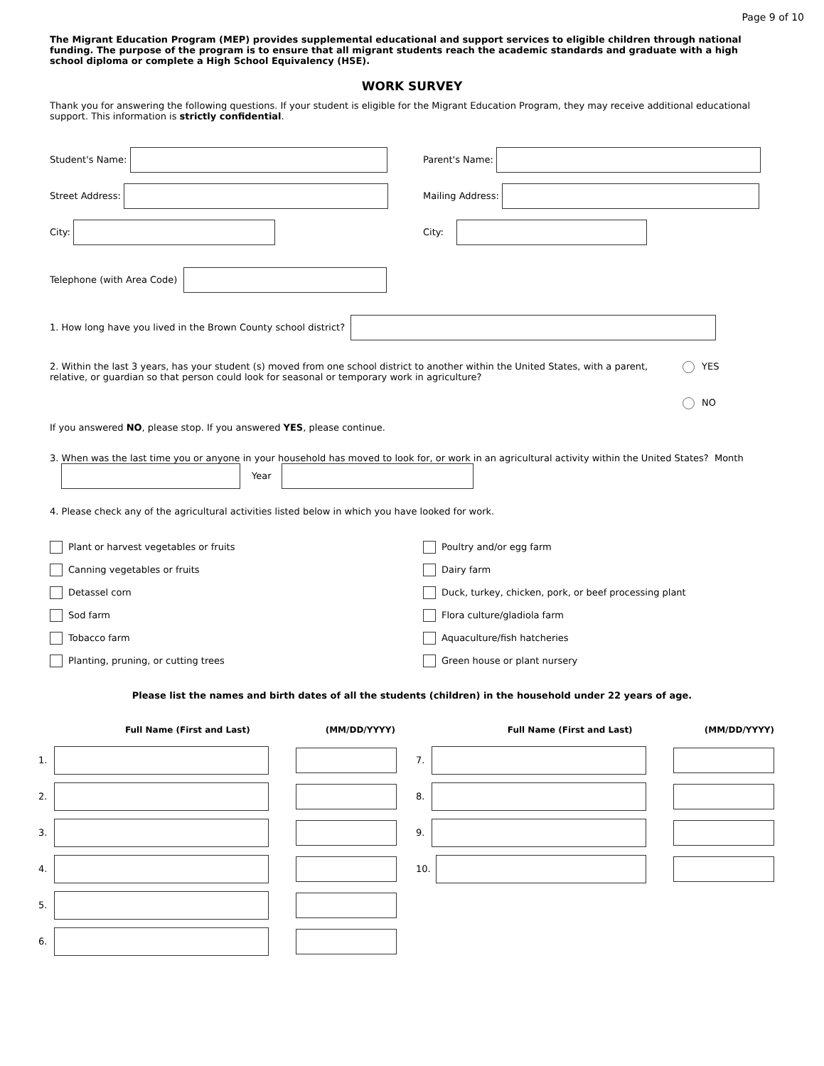Page 9 of 10
The Migrant Education Program (MEP) provides supplemental educational and support services to eligible children through national funding. The purpose of the program is to ensure that all migrant students reach the academic standards and graduate with a high school diploma or complete a High School Equivalency (HSE).
WORK SURVEY
Thank you for answering the following questions. If your student is eligible for the Migrant Education Program, they may receive additional educational support. This information is strictly confidential.
Student's Name: Parent's Name:
Street Address: Mailing Address:
City: City:
Telephone (with Area Code)
1. How long have you lived in the Brown County school district?
2. Within the last 3 years, has your student (s) moved from one school district to another within the United States, with a parent, relative, or guardian so that person could look for seasonal or temporary work in agriculture?
YES
NO
If you answered NO, please stop. If you answered YES, please continue.
3. When was the last time you or anyone in your household has moved to look for, or work in an agricultural activity within the United States? Month Year
4. Please check any of the agricultural activities listed below in which you have looked for work.
Plant or harvest vegetables or fruits
Poultry and/or egg farm
Canning vegetables or fruits
Dairy farm
Detassel corn
Duck, turkey, chicken, pork, or beef processing plant
Sod farm
Flora culture/gladiola farm
Tobacco farm
Aquaculture/fish hatcheries
Planting, pruning, or cutting trees
Green house or plant nursery
Please list the names and birth dates of all the students (children) in the household under 22 years of age.
Full Name (First and Last) (MM/DD/YYYY) Full Name (First and Last) (MM/DD/YYYY)
1.
2.
3.
4.
5.
6.
7.
8.
9.
10.